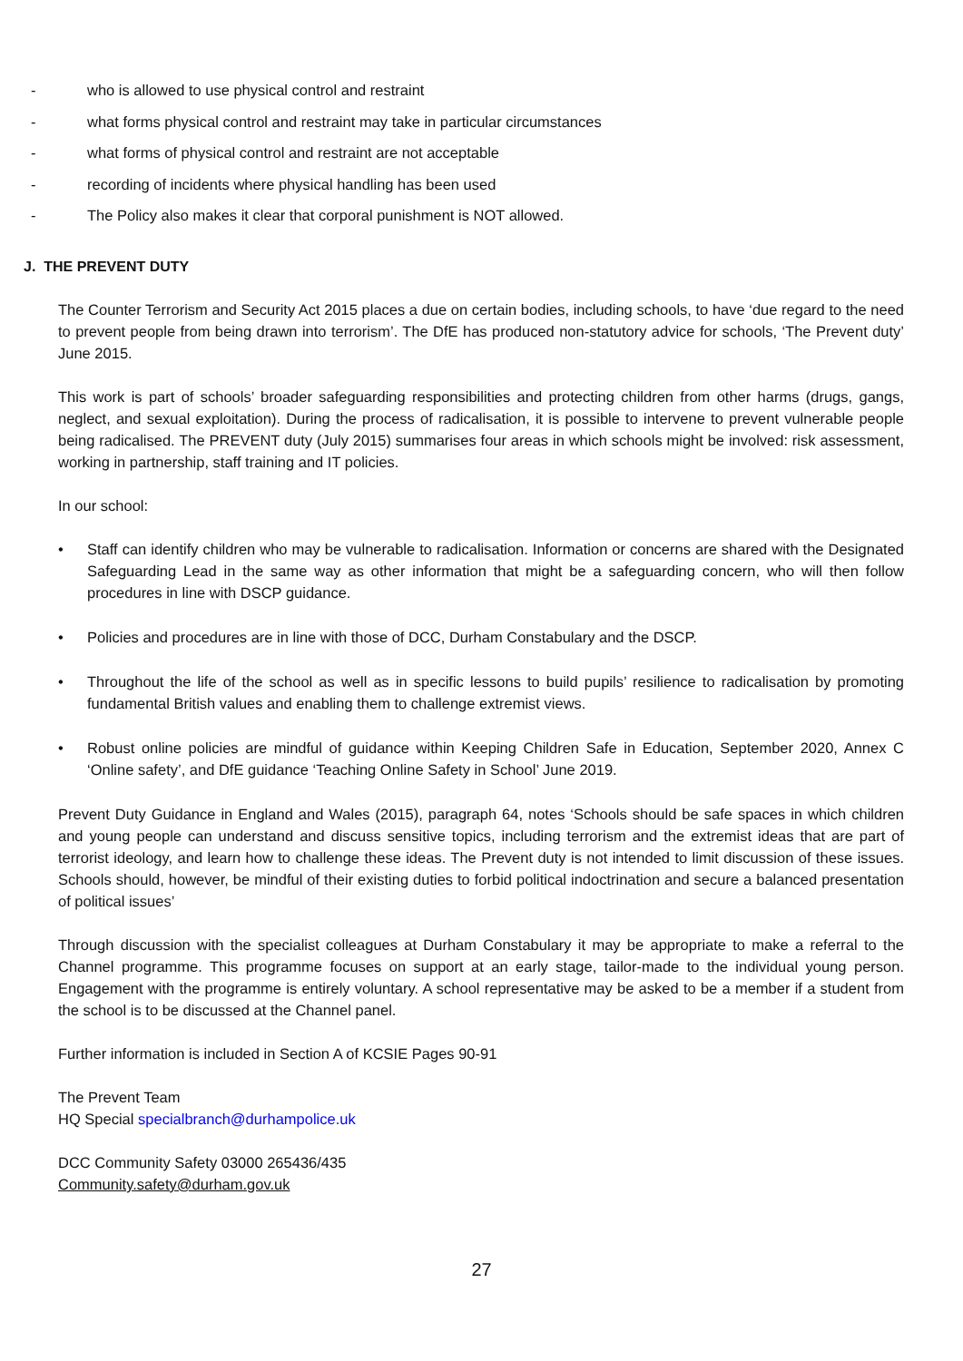- who is allowed to use physical control and restraint
- what forms physical control and restraint may take in particular circumstances
- what forms of physical control and restraint are not acceptable
- recording of incidents where physical handling has been used
- The Policy also makes it clear that corporal punishment is NOT allowed.
J. THE PREVENT DUTY
The Counter Terrorism and Security Act 2015 places a due on certain bodies, including schools, to have ‘due regard to the need to prevent people from being drawn into terrorism’. The DfE has produced non-statutory advice for schools, ‘The Prevent duty’ June 2015.
This work is part of schools’ broader safeguarding responsibilities and protecting children from other harms (drugs, gangs, neglect, and sexual exploitation). During the process of radicalisation, it is possible to intervene to prevent vulnerable people being radicalised. The PREVENT duty (July 2015) summarises four areas in which schools might be involved: risk assessment, working in partnership, staff training and IT policies.
In our school:
• Staff can identify children who may be vulnerable to radicalisation. Information or concerns are shared with the Designated Safeguarding Lead in the same way as other information that might be a safeguarding concern, who will then follow procedures in line with DSCP guidance.
• Policies and procedures are in line with those of DCC, Durham Constabulary and the DSCP.
• Throughout the life of the school as well as in specific lessons to build pupils’ resilience to radicalisation by promoting fundamental British values and enabling them to challenge extremist views.
• Robust online policies are mindful of guidance within Keeping Children Safe in Education, September 2020, Annex C ‘Online safety’, and DfE guidance ‘Teaching Online Safety in School’ June 2019.
Prevent Duty Guidance in England and Wales (2015), paragraph 64, notes ‘Schools should be safe spaces in which children and young people can understand and discuss sensitive topics, including terrorism and the extremist ideas that are part of terrorist ideology, and learn how to challenge these ideas. The Prevent duty is not intended to limit discussion of these issues. Schools should, however, be mindful of their existing duties to forbid political indoctrination and secure a balanced presentation of political issues’
Through discussion with the specialist colleagues at Durham Constabulary it may be appropriate to make a referral to the Channel programme. This programme focuses on support at an early stage, tailor-made to the individual young person. Engagement with the programme is entirely voluntary. A school representative may be asked to be a member if a student from the school is to be discussed at the Channel panel.
Further information is included in Section A of KCSIE Pages 90-91
The Prevent Team
HQ Special specialbranch@durhampolice.uk
DCC Community Safety 03000 265436/435
Community.safety@durham.gov.uk
27